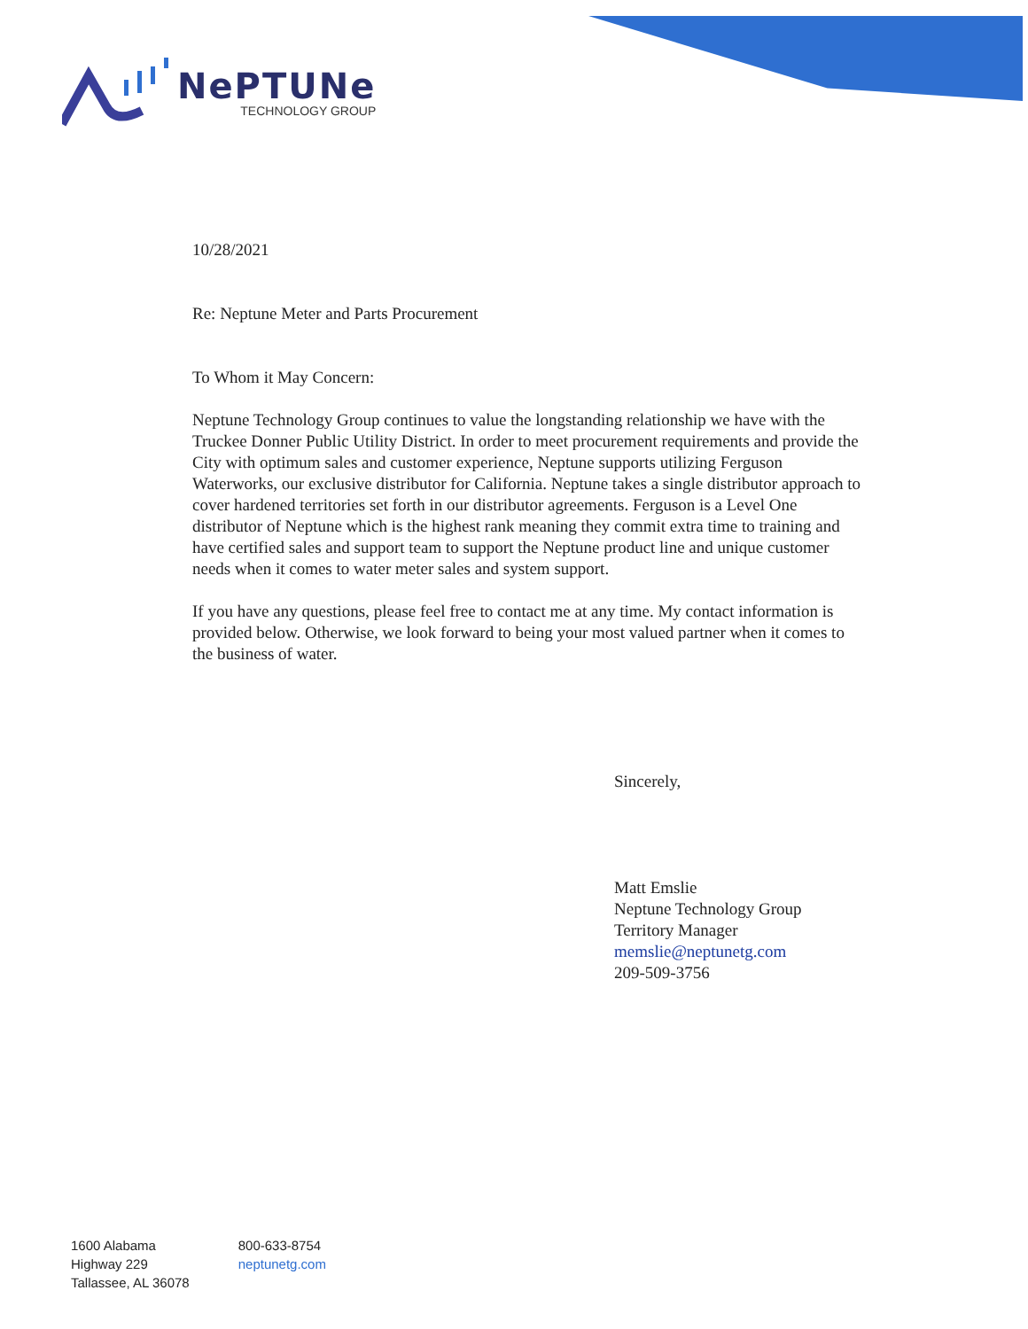NePTUNe
TECHNOLOGY GROUP
10/28/2021
Re: Neptune Meter and Parts Procurement
To Whom it May Concern:
Neptune Technology Group continues to value the longstanding relationship we have with the Truckee Donner Public Utility District. In order to meet procurement requirements and provide the City with optimum sales and customer experience, Neptune supports utilizing Ferguson Waterworks, our exclusive distributor for California. Neptune takes a single distributor approach to cover hardened territories set forth in our distributor agreements. Ferguson is a Level One distributor of Neptune which is the highest rank meaning they commit extra time to training and have certified sales and support team to support the Neptune product line and unique customer needs when it comes to water meter sales and system support.
If you have any questions, please feel free to contact me at any time. My contact information is provided below. Otherwise, we look forward to being your most valued partner when it comes to the business of water.
Sincerely,
Matt Emslie
Neptune Technology Group
Territory Manager
memslie@neptunetg.com
209-509-3756
1600 Alabama
Highway 229
Tallassee, AL 36078
800-633-8754
neptunetg.com